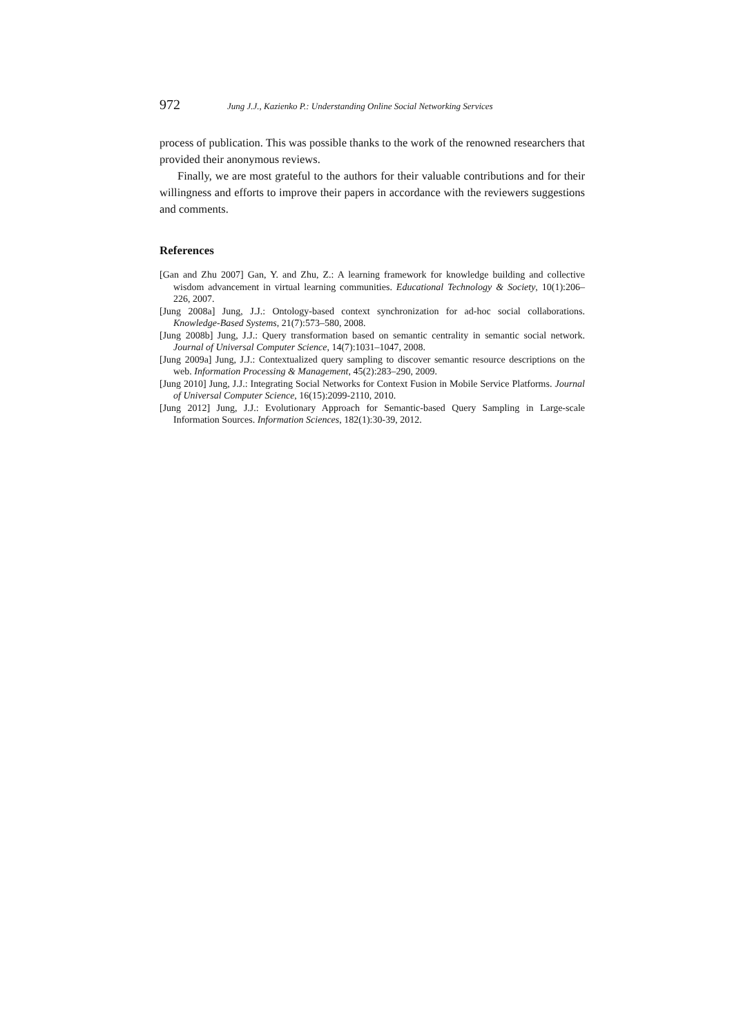972 Jung J.J., Kazienko P.: Understanding Online Social Networking Services
process of publication. This was possible thanks to the work of the renowned researchers that provided their anonymous reviews.
Finally, we are most grateful to the authors for their valuable contributions and for their willingness and efforts to improve their papers in accordance with the reviewers suggestions and comments.
References
[Gan and Zhu 2007] Gan, Y. and Zhu, Z.: A learning framework for knowledge building and collective wisdom advancement in virtual learning communities. Educational Technology & Society, 10(1):206–226, 2007.
[Jung 2008a] Jung, J.J.: Ontology-based context synchronization for ad-hoc social collaborations. Knowledge-Based Systems, 21(7):573–580, 2008.
[Jung 2008b] Jung, J.J.: Query transformation based on semantic centrality in semantic social network. Journal of Universal Computer Science, 14(7):1031–1047, 2008.
[Jung 2009a] Jung, J.J.: Contextualized query sampling to discover semantic resource descriptions on the web. Information Processing & Management, 45(2):283–290, 2009.
[Jung 2010] Jung, J.J.: Integrating Social Networks for Context Fusion in Mobile Service Platforms. Journal of Universal Computer Science, 16(15):2099-2110, 2010.
[Jung 2012] Jung, J.J.: Evolutionary Approach for Semantic-based Query Sampling in Large-scale Information Sources. Information Sciences, 182(1):30-39, 2012.